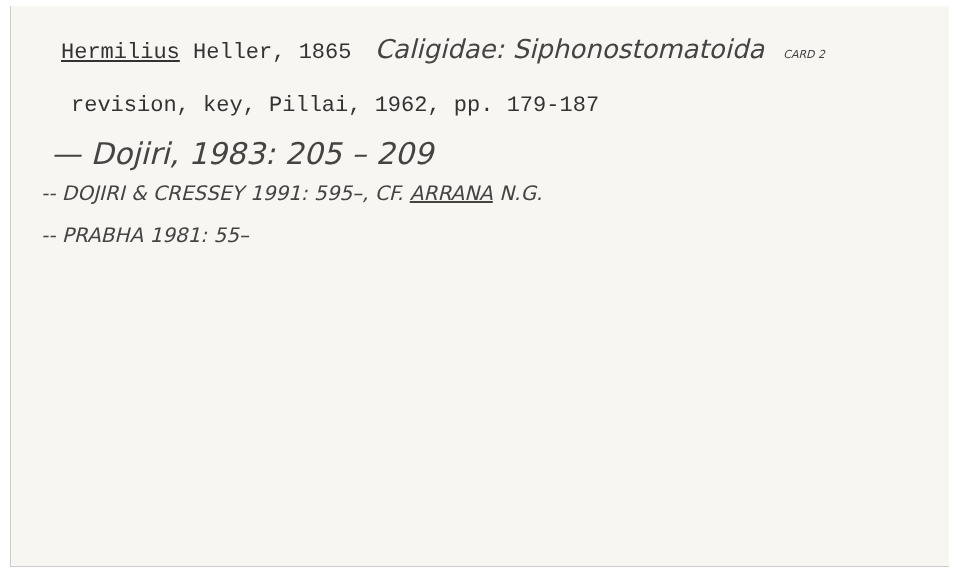Hermilius Heller, 1865 Caligidae: Siphonostomatoida CARD 2
revision, key, Pillai, 1962, pp. 179-187
— Dojiri, 1983: 205 – 209
-- DOJIRI & CRESSEY 1991: 595–, CF. ARRANA N.G.
-- PRABHA 1981: 55–